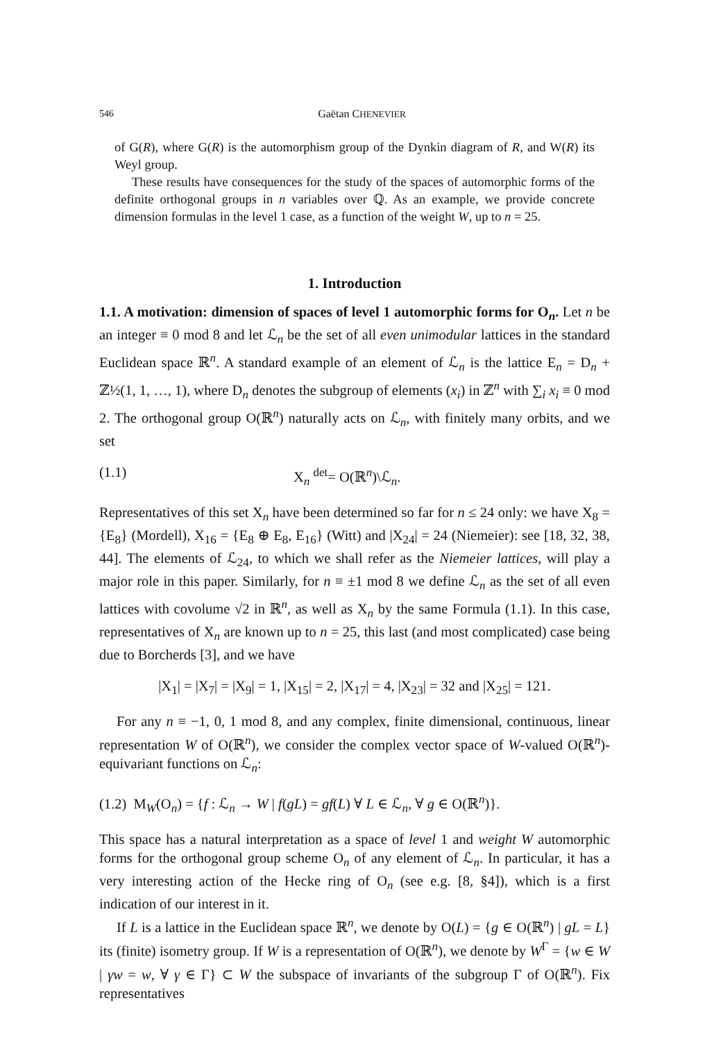546 Gaëtan CHENEVIER
of G(R), where G(R) is the automorphism group of the Dynkin diagram of R, and W(R) its Weyl group.
These results have consequences for the study of the spaces of automorphic forms of the definite orthogonal groups in n variables over ℚ. As an example, we provide concrete dimension formulas in the level 1 case, as a function of the weight W, up to n = 25.
1. Introduction
1.1. A motivation: dimension of spaces of level 1 automorphic forms for O<sub>n</sub>. Let n be an integer ≡ 0 mod 8 and let ℒ<sub>n</sub> be the set of all even unimodular lattices in the standard Euclidean space ℝ<sup>n</sup>. A standard example of an element of ℒ<sub>n</sub> is the lattice E<sub>n</sub> = D<sub>n</sub> + ℤ½(1, 1, …, 1), where D<sub>n</sub> denotes the subgroup of elements (x<sub>i</sub>) in ℤ<sup>n</sup> with ∑<sub>i</sub> x<sub>i</sub> ≡ 0 mod 2. The orthogonal group O(ℝ<sup>n</sup>) naturally acts on ℒ<sub>n</sub>, with finitely many orbits, and we set
(1.1) X<sub>n</sub> <sup>det</sup>= O(ℝ<sup>n</sup>)\ℒ<sub>n</sub>.
Representatives of this set X<sub>n</sub> have been determined so far for n ≤ 24 only: we have X<sub>8</sub> = {E<sub>8</sub>} (Mordell), X<sub>16</sub> = {E<sub>8</sub> ⊕ E<sub>8</sub>, E<sub>16</sub>} (Witt) and |X<sub>24</sub>| = 24 (Niemeier): see [18, 32, 38, 44]. The elements of ℒ<sub>24</sub>, to which we shall refer as the Niemeier lattices, will play a major role in this paper. Similarly, for n ≡ ±1 mod 8 we define ℒ<sub>n</sub> as the set of all even lattices with covolume √2 in ℝ<sup>n</sup>, as well as X<sub>n</sub> by the same Formula (1.1). In this case, representatives of X<sub>n</sub> are known up to n = 25, this last (and most complicated) case being due to Borcherds [3], and we have
|X<sub>1</sub>| = |X<sub>7</sub>| = |X<sub>9</sub>| = 1, |X<sub>15</sub>| = 2, |X<sub>17</sub>| = 4, |X<sub>23</sub>| = 32 and |X<sub>25</sub>| = 121.
For any n ≡ −1, 0, 1 mod 8, and any complex, finite dimensional, continuous, linear representation W of O(ℝ<sup>n</sup>), we consider the complex vector space of W-valued O(ℝ<sup>n</sup>)-equivariant functions on ℒ<sub>n</sub>:
(1.2) M<sub>W</sub>(O<sub>n</sub>) = {f : ℒ<sub>n</sub> → W | f(gL) = gf(L) ∀ L ∈ ℒ<sub>n</sub>, ∀ g ∈ O(ℝ<sup>n</sup>)}.
This space has a natural interpretation as a space of level 1 and weight W automorphic forms for the orthogonal group scheme O<sub>n</sub> of any element of ℒ<sub>n</sub>. In particular, it has a very interesting action of the Hecke ring of O<sub>n</sub> (see e.g. [8, §4]), which is a first indication of our interest in it.
If L is a lattice in the Euclidean space ℝ<sup>n</sup>, we denote by O(L) = {g ∈ O(ℝ<sup>n</sup>) | gL = L} its (finite) isometry group. If W is a representation of O(ℝ<sup>n</sup>), we denote by W<sup>Γ</sup> = {w ∈ W | γw = w, ∀ γ ∈ Γ} ⊂ W the subspace of invariants of the subgroup Γ of O(ℝ<sup>n</sup>). Fix representatives